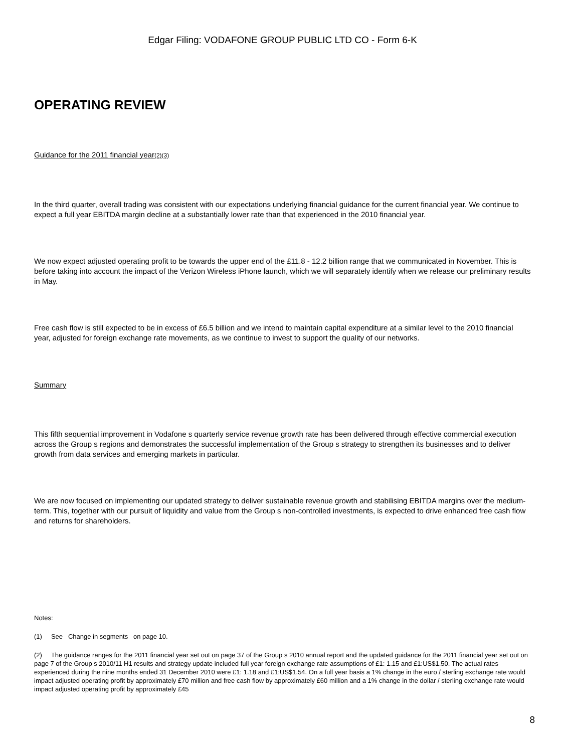Edgar Filing: VODAFONE GROUP PUBLIC LTD CO - Form 6-K
OPERATING REVIEW
Guidance for the 2011 financial year(2)(3)
In the third quarter, overall trading was consistent with our expectations underlying financial guidance for the current financial year. We continue to expect a full year EBITDA margin decline at a substantially lower rate than that experienced in the 2010 financial year.
We now expect adjusted operating profit to be towards the upper end of the £11.8 - 12.2 billion range that we communicated in November. This is before taking into account the impact of the Verizon Wireless iPhone launch, which we will separately identify when we release our preliminary results in May.
Free cash flow is still expected to be in excess of £6.5 billion and we intend to maintain capital expenditure at a similar level to the 2010 financial year, adjusted for foreign exchange rate movements, as we continue to invest to support the quality of our networks.
Summary
This fifth sequential improvement in Vodafone s quarterly service revenue growth rate has been delivered through effective commercial execution across the Group s regions and demonstrates the successful implementation of the Group s strategy to strengthen its businesses and to deliver growth from data services and emerging markets in particular.
We are now focused on implementing our updated strategy to deliver sustainable revenue growth and stabilising EBITDA margins over the medium-term. This, together with our pursuit of liquidity and value from the Group s non-controlled investments, is expected to drive enhanced free cash flow and returns for shareholders.
Notes:
(1) See Change in segments on page 10.
(2) The guidance ranges for the 2011 financial year set out on page 37 of the Group s 2010 annual report and the updated guidance for the 2011 financial year set out on page 7 of the Group s 2010/11 H1 results and strategy update included full year foreign exchange rate assumptions of £1: 1.15 and £1:US$1.50. The actual rates experienced during the nine months ended 31 December 2010 were £1: 1.18 and £1:US$1.54. On a full year basis a 1% change in the euro / sterling exchange rate would impact adjusted operating profit by approximately £70 million and free cash flow by approximately £60 million and a 1% change in the dollar / sterling exchange rate would impact adjusted operating profit by approximately £45
8